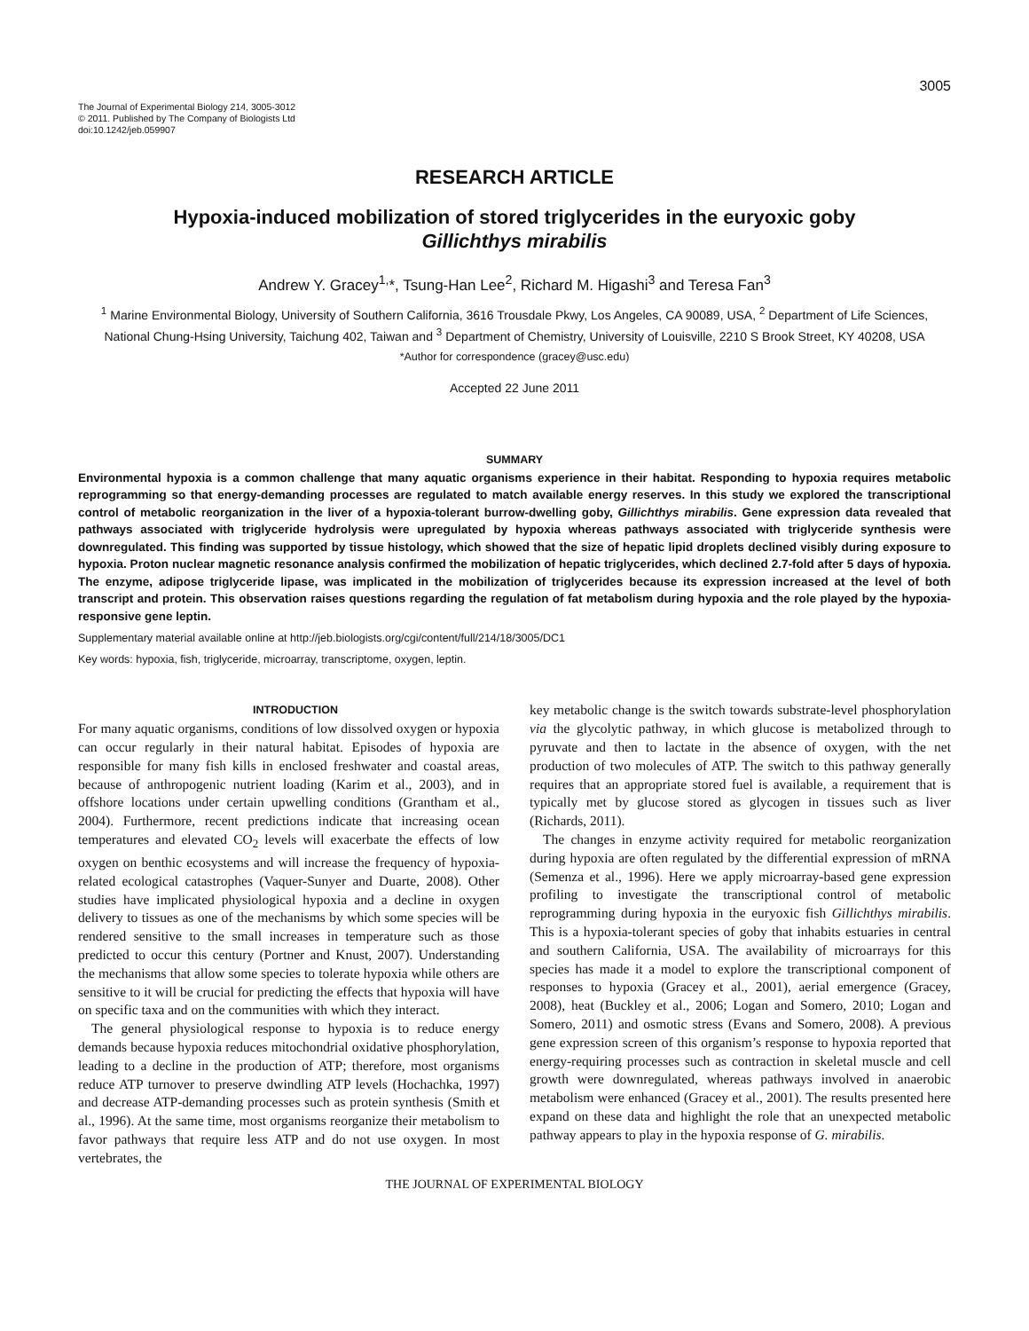3005
The Journal of Experimental Biology 214, 3005-3012
© 2011. Published by The Company of Biologists Ltd
doi:10.1242/jeb.059907
RESEARCH ARTICLE
Hypoxia-induced mobilization of stored triglycerides in the euryoxic goby
Gillichthys mirabilis
Andrew Y. Gracey<sup>1,</sup>*, Tsung-Han Lee<sup>2</sup>, Richard M. Higashi<sup>3</sup> and Teresa Fan<sup>3</sup>
<sup>1</sup> Marine Environmental Biology, University of Southern California, 3616 Trousdale Pkwy, Los Angeles, CA 90089, USA, <sup>2</sup> Department of Life Sciences, National Chung-Hsing University, Taichung 402, Taiwan and <sup>3</sup> Department of Chemistry, University of Louisville, 2210 S Brook Street, KY 40208, USA
*Author for correspondence (gracey@usc.edu)
Accepted 22 June 2011
SUMMARY
Environmental hypoxia is a common challenge that many aquatic organisms experience in their habitat. Responding to hypoxia requires metabolic reprogramming so that energy-demanding processes are regulated to match available energy reserves. In this study we explored the transcriptional control of metabolic reorganization in the liver of a hypoxia-tolerant burrow-dwelling goby, Gillichthys mirabilis. Gene expression data revealed that pathways associated with triglyceride hydrolysis were upregulated by hypoxia whereas pathways associated with triglyceride synthesis were downregulated. This finding was supported by tissue histology, which showed that the size of hepatic lipid droplets declined visibly during exposure to hypoxia. Proton nuclear magnetic resonance analysis confirmed the mobilization of hepatic triglycerides, which declined 2.7-fold after 5 days of hypoxia. The enzyme, adipose triglyceride lipase, was implicated in the mobilization of triglycerides because its expression increased at the level of both transcript and protein. This observation raises questions regarding the regulation of fat metabolism during hypoxia and the role played by the hypoxia-responsive gene leptin.
Supplementary material available online at http://jeb.biologists.org/cgi/content/full/214/18/3005/DC1
Key words: hypoxia, fish, triglyceride, microarray, transcriptome, oxygen, leptin.
INTRODUCTION
For many aquatic organisms, conditions of low dissolved oxygen or hypoxia can occur regularly in their natural habitat. Episodes of hypoxia are responsible for many fish kills in enclosed freshwater and coastal areas, because of anthropogenic nutrient loading (Karim et al., 2003), and in offshore locations under certain upwelling conditions (Grantham et al., 2004). Furthermore, recent predictions indicate that increasing ocean temperatures and elevated CO<sub>2</sub> levels will exacerbate the effects of low oxygen on benthic ecosystems and will increase the frequency of hypoxia-related ecological catastrophes (Vaquer-Sunyer and Duarte, 2008). Other studies have implicated physiological hypoxia and a decline in oxygen delivery to tissues as one of the mechanisms by which some species will be rendered sensitive to the small increases in temperature such as those predicted to occur this century (Portner and Knust, 2007). Understanding the mechanisms that allow some species to tolerate hypoxia while others are sensitive to it will be crucial for predicting the effects that hypoxia will have on specific taxa and on the communities with which they interact.
The general physiological response to hypoxia is to reduce energy demands because hypoxia reduces mitochondrial oxidative phosphorylation, leading to a decline in the production of ATP; therefore, most organisms reduce ATP turnover to preserve dwindling ATP levels (Hochachka, 1997) and decrease ATP-demanding processes such as protein synthesis (Smith et al., 1996). At the same time, most organisms reorganize their metabolism to favor pathways that require less ATP and do not use oxygen. In most vertebrates, the
key metabolic change is the switch towards substrate-level phosphorylation via the glycolytic pathway, in which glucose is metabolized through to pyruvate and then to lactate in the absence of oxygen, with the net production of two molecules of ATP. The switch to this pathway generally requires that an appropriate stored fuel is available, a requirement that is typically met by glucose stored as glycogen in tissues such as liver (Richards, 2011).
The changes in enzyme activity required for metabolic reorganization during hypoxia are often regulated by the differential expression of mRNA (Semenza et al., 1996). Here we apply microarray-based gene expression profiling to investigate the transcriptional control of metabolic reprogramming during hypoxia in the euryoxic fish Gillichthys mirabilis. This is a hypoxia-tolerant species of goby that inhabits estuaries in central and southern California, USA. The availability of microarrays for this species has made it a model to explore the transcriptional component of responses to hypoxia (Gracey et al., 2001), aerial emergence (Gracey, 2008), heat (Buckley et al., 2006; Logan and Somero, 2010; Logan and Somero, 2011) and osmotic stress (Evans and Somero, 2008). A previous gene expression screen of this organism’s response to hypoxia reported that energy-requiring processes such as contraction in skeletal muscle and cell growth were downregulated, whereas pathways involved in anaerobic metabolism were enhanced (Gracey et al., 2001). The results presented here expand on these data and highlight the role that an unexpected metabolic pathway appears to play in the hypoxia response of G. mirabilis.
THE JOURNAL OF EXPERIMENTAL BIOLOGY